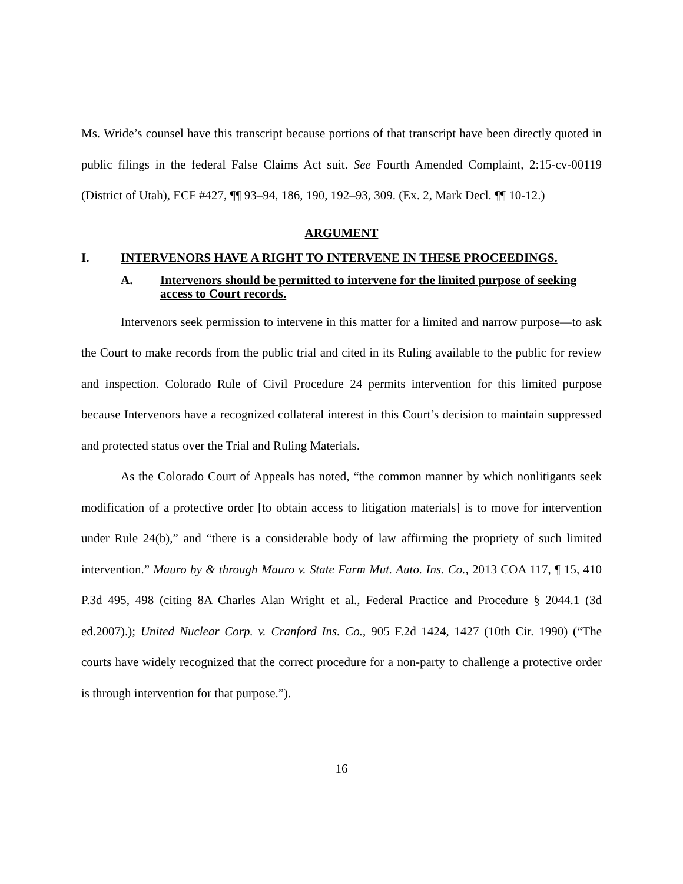Ms. Wride’s counsel have this transcript because portions of that transcript have been directly quoted in public filings in the federal False Claims Act suit. See Fourth Amended Complaint, 2:15-cv-00119 (District of Utah), ECF #427, ¶¶ 93–94, 186, 190, 192–93, 309. (Ex. 2, Mark Decl. ¶¶ 10-12.)
ARGUMENT
I. INTERVENORS HAVE A RIGHT TO INTERVENE IN THESE PROCEEDINGS.
A. Intervenors should be permitted to intervene for the limited purpose of seeking access to Court records.
Intervenors seek permission to intervene in this matter for a limited and narrow purpose—to ask the Court to make records from the public trial and cited in its Ruling available to the public for review and inspection. Colorado Rule of Civil Procedure 24 permits intervention for this limited purpose because Intervenors have a recognized collateral interest in this Court’s decision to maintain suppressed and protected status over the Trial and Ruling Materials.
As the Colorado Court of Appeals has noted, “the common manner by which nonlitigants seek modification of a protective order [to obtain access to litigation materials] is to move for intervention under Rule 24(b),” and “there is a considerable body of law affirming the propriety of such limited intervention.” Mauro by & through Mauro v. State Farm Mut. Auto. Ins. Co., 2013 COA 117, ¶ 15, 410 P.3d 495, 498 (citing 8A Charles Alan Wright et al., Federal Practice and Procedure § 2044.1 (3d ed.2007).); United Nuclear Corp. v. Cranford Ins. Co., 905 F.2d 1424, 1427 (10th Cir. 1990) (“The courts have widely recognized that the correct procedure for a non-party to challenge a protective order is through intervention for that purpose.”).
16